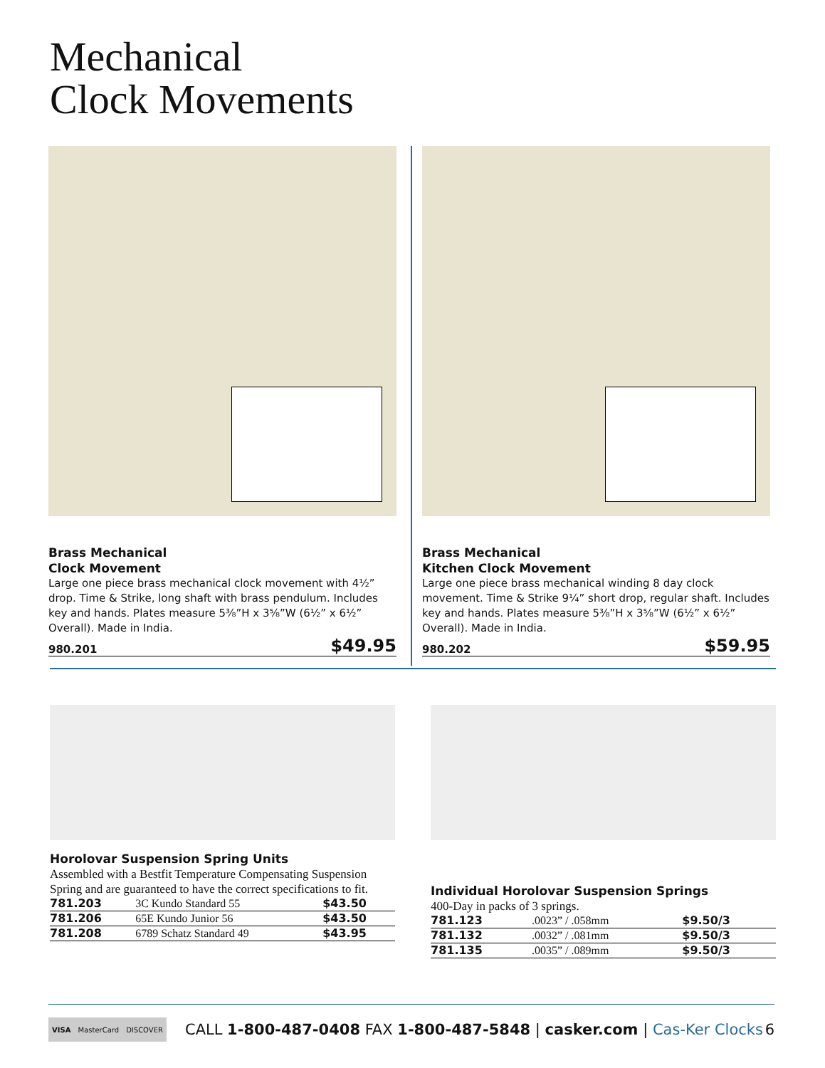Mechanical
Clock Movements
Brass Mechanical
Clock Movement
Large one piece brass mechanical clock movement with 4½” drop. Time & Strike, long shaft with brass pendulum. Includes key and hands. Plates measure 5⅜”H x 3⅝”W (6½” x 6½” Overall). Made in India.
980.201 $49.95
Brass Mechanical
Kitchen Clock Movement
Large one piece brass mechanical winding 8 day clock movement. Time & Strike 9¼” short drop, regular shaft. Includes key and hands. Plates measure 5⅜”H x 3⅝”W (6½” x 6½” Overall). Made in India.
980.202 $59.95
Horolovar Suspension Spring Units
Assembled with a Bestfit Temperature Compensating Suspension Spring and are guaranteed to have the correct specifications to fit.
| 781.203 | 3C Kundo Standard 55 | $43.50 |
| 781.206 | 65E Kundo Junior 56 | $43.50 |
| 781.208 | 6789 Schatz Standard 49 | $43.95 |
Individual Horolovar Suspension Springs
400-Day in packs of 3 springs.
| 781.123 | .0023” / .058mm | $9.50/3 |
| 781.132 | .0032” / .081mm | $9.50/3 |
| 781.135 | .0035” / .089mm | $9.50/3 |
VISA MasterCard DISCOVER
CALL 1-800-487-0408 FAX 1-800-487-5848 | casker.com | Cas-Ker Clocks 6